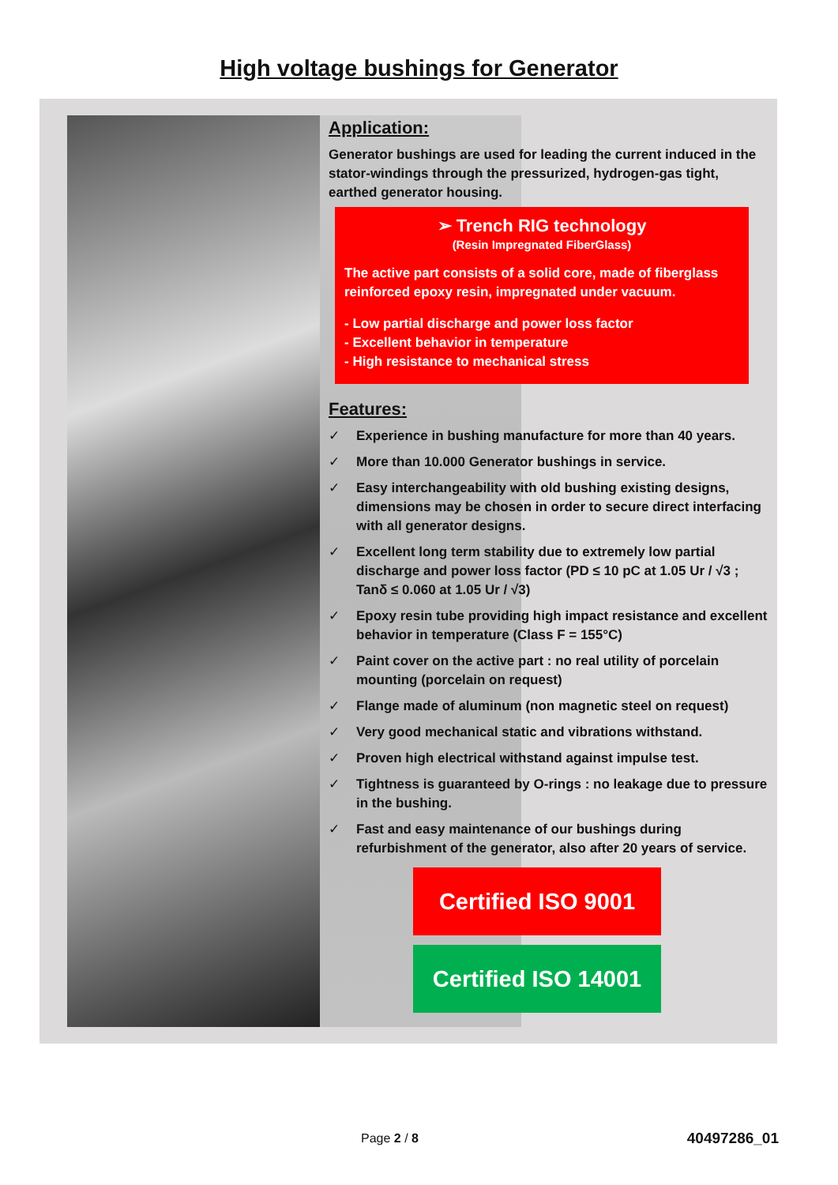High voltage bushings for Generator
Application:
Generator bushings are used for leading the current induced in the stator-windings through the pressurized, hydrogen-gas tight, earthed generator housing.
➢ Trench RIG technology
(Resin Impregnated FiberGlass)
The active part consists of a solid core, made of fiberglass reinforced epoxy resin, impregnated under vacuum.
- Low partial discharge and power loss factor
- Excellent behavior in temperature
- High resistance to mechanical stress
Features:
✓ Experience in bushing manufacture for more than 40 years.
✓ More than 10.000 Generator bushings in service.
✓ Easy interchangeability with old bushing existing designs, dimensions may be chosen in order to secure direct interfacing with all generator designs.
✓ Excellent long term stability due to extremely low partial discharge and power loss factor (PD ≤ 10 pC at 1.05 Ur / √3 ; Tanδ ≤ 0.060 at 1.05 Ur / √3)
✓ Epoxy resin tube providing high impact resistance and excellent behavior in temperature (Class F = 155°C)
✓ Paint cover on the active part : no real utility of porcelain mounting (porcelain on request)
✓ Flange made of aluminum (non magnetic steel on request)
✓ Very good mechanical static and vibrations withstand.
✓ Proven high electrical withstand against impulse test.
✓ Tightness is guaranteed by O-rings : no leakage due to pressure in the bushing.
✓ Fast and easy maintenance of our bushings during refurbishment of the generator, also after 20 years of service.
Certified ISO 9001
Certified ISO 14001
Page 2 / 8 40497286_01